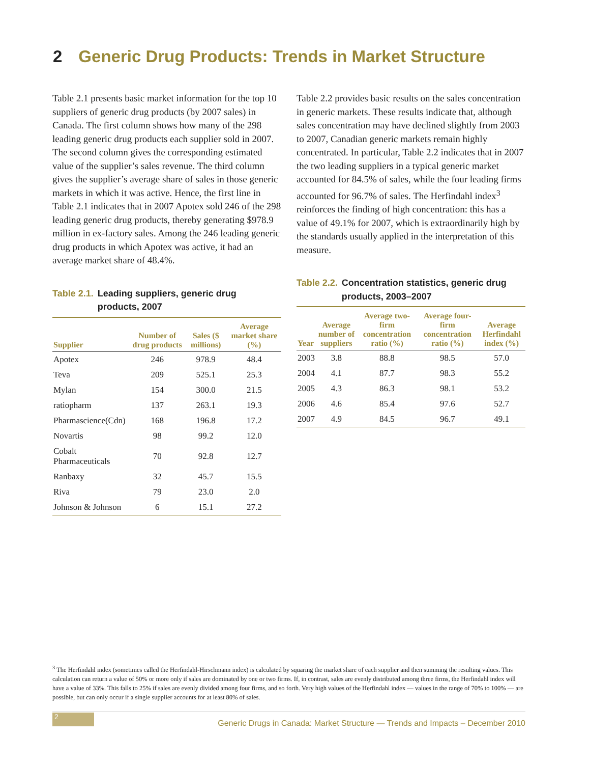2 Generic Drug Products: Trends in Market Structure
Table 2.1 presents basic market information for the top 10 suppliers of generic drug products (by 2007 sales) in Canada. The first column shows how many of the 298 leading generic drug products each supplier sold in 2007. The second column gives the corresponding estimated value of the supplier’s sales revenue. The third column gives the supplier’s average share of sales in those generic markets in which it was active. Hence, the first line in Table 2.1 indicates that in 2007 Apotex sold 246 of the 298 leading generic drug products, thereby generating $978.9 million in ex-factory sales. Among the 246 leading generic drug products in which Apotex was active, it had an average market share of 48.4%.
Table 2.1. Leading suppliers, generic drug
Table 2.1. products, 2007
| Supplier | Number of drug products | Sales ($ millions) | Average market share (%) |
| --- | --- | --- | --- |
| Apotex | 246 | 978.9 | 48.4 |
| Teva | 209 | 525.1 | 25.3 |
| Mylan | 154 | 300.0 | 21.5 |
| ratiopharm | 137 | 263.1 | 19.3 |
| Pharmascience(Cdn) | 168 | 196.8 | 17.2 |
| Novartis | 98 | 99.2 | 12.0 |
| Cobalt Pharmaceuticals | 70 | 92.8 | 12.7 |
| Ranbaxy | 32 | 45.7 | 15.5 |
| Riva | 79 | 23.0 | 2.0 |
| Johnson & Johnson | 6 | 15.1 | 27.2 |
Table 2.2 provides basic results on the sales concentration in generic markets. These results indicate that, although sales concentration may have declined slightly from 2003 to 2007, Canadian generic markets remain highly concentrated. In particular, Table 2.2 indicates that in 2007 the two leading suppliers in a typical generic market accounted for 84.5% of sales, while the four leading firms accounted for 96.7% of sales. The Herfindahl index<sup>3</sup> reinforces the finding of high concentration: this has a value of 49.1% for 2007, which is extraordinarily high by the standards usually applied in the interpretation of this measure.
Table 2.2. Concentration statistics, generic drug
Table 2.2. products, 2003–2007
| Year | Average number of suppliers | Average two-firm concentration ratio (%) | Average four-firm concentration ratio (%) | Average Herfindahl index (%) |
| --- | --- | --- | --- | --- |
| 2003 | 3.8 | 88.8 | 98.5 | 57.0 |
| 2004 | 4.1 | 87.7 | 98.3 | 55.2 |
| 2005 | 4.3 | 86.3 | 98.1 | 53.2 |
| 2006 | 4.6 | 85.4 | 97.6 | 52.7 |
| 2007 | 4.9 | 84.5 | 96.7 | 49.1 |
<sup>3</sup> The Herfindahl index (sometimes called the Herfindahl-Hirschmann index) is calculated by squaring the market share of each supplier and then summing the resulting values. This calculation can return a value of 50% or more only if sales are dominated by one or two firms. If, in contrast, sales are evenly distributed among three firms, the Herfindahl index will have a value of 33%. This falls to 25% if sales are evenly divided among four firms, and so forth. Very high values of the Herfindahl index — values in the range of 70% to 100% — are possible, but can only occur if a single supplier accounts for at least 80% of sales.
2
Generic Drugs in Canada: Market Structure — Trends and Impacts – December 2010